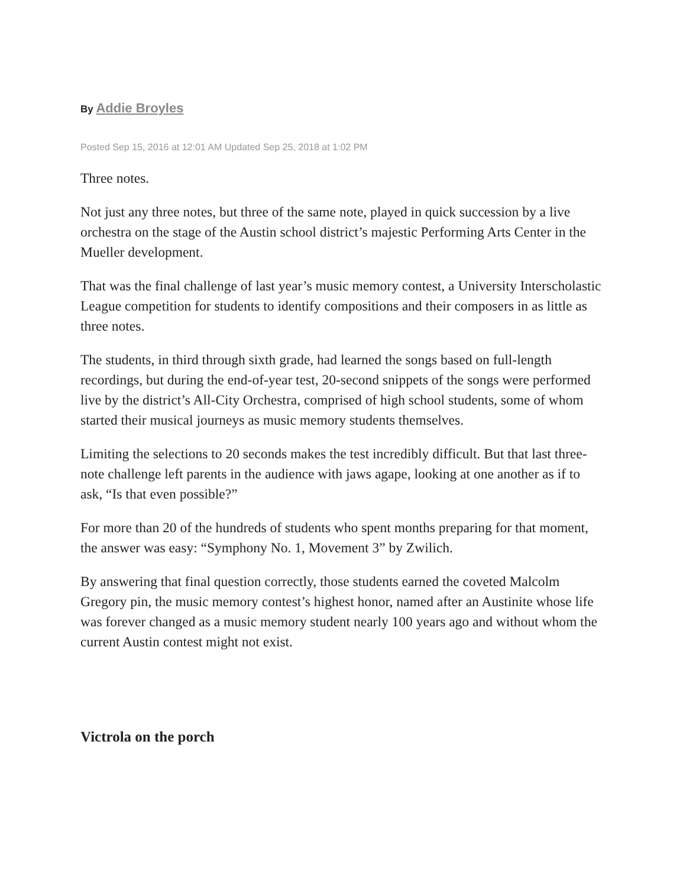By Addie Broyles
Posted Sep 15, 2016 at 12:01 AM Updated Sep 25, 2018 at 1:02 PM
Three notes.
Not just any three notes, but three of the same note, played in quick succession by a live orchestra on the stage of the Austin school district’s majestic Performing Arts Center in the Mueller development.
That was the final challenge of last year’s music memory contest, a University Interscholastic League competition for students to identify compositions and their composers in as little as three notes.
The students, in third through sixth grade, had learned the songs based on full-length recordings, but during the end-of-year test, 20-second snippets of the songs were performed live by the district’s All-City Orchestra, comprised of high school students, some of whom started their musical journeys as music memory students themselves.
Limiting the selections to 20 seconds makes the test incredibly difficult. But that last three-note challenge left parents in the audience with jaws agape, looking at one another as if to ask, “Is that even possible?”
For more than 20 of the hundreds of students who spent months preparing for that moment, the answer was easy: “Symphony No. 1, Movement 3” by Zwilich.
By answering that final question correctly, those students earned the coveted Malcolm Gregory pin, the music memory contest’s highest honor, named after an Austinite whose life was forever changed as a music memory student nearly 100 years ago and without whom the current Austin contest might not exist.
Victrola on the porch